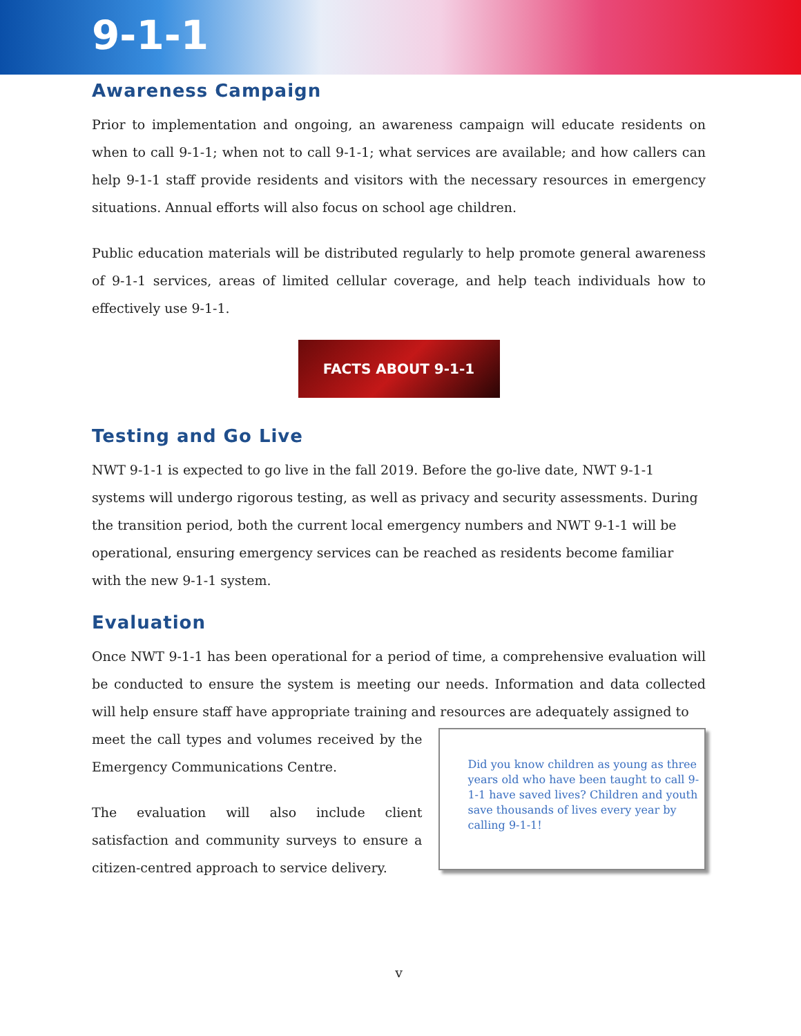9-1-1
Awareness Campaign
Prior to implementation and ongoing, an awareness campaign will educate residents on when to call 9-1-1; when not to call 9-1-1; what services are available; and how callers can help 9-1-1 staff provide residents and visitors with the necessary resources in emergency situations. Annual efforts will also focus on school age children.
Public education materials will be distributed regularly to help promote general awareness of 9-1-1 services, areas of limited cellular coverage, and help teach individuals how to effectively use 9-1-1.
FACTS ABOUT 9-1-1
Testing and Go Live
NWT 9-1-1 is expected to go live in the fall 2019. Before the go-live date, NWT 9-1-1 systems will undergo rigorous testing, as well as privacy and security assessments. During the transition period, both the current local emergency numbers and NWT 9-1-1 will be operational, ensuring emergency services can be reached as residents become familiar with the new 9-1-1 system.
Evaluation
Once NWT 9-1-1 has been operational for a period of time, a comprehensive evaluation will be conducted to ensure the system is meeting our needs. Information and data collected will help ensure staff have appropriate training and resources are adequately assigned to
meet the call types and volumes received by the Emergency Communications Centre.
The evaluation will also include client satisfaction and community surveys to ensure a citizen-centred approach to service delivery.
Did you know children as young as three years old who have been taught to call 9-1-1 have saved lives? Children and youth save thousands of lives every year by calling 9-1-1!
v